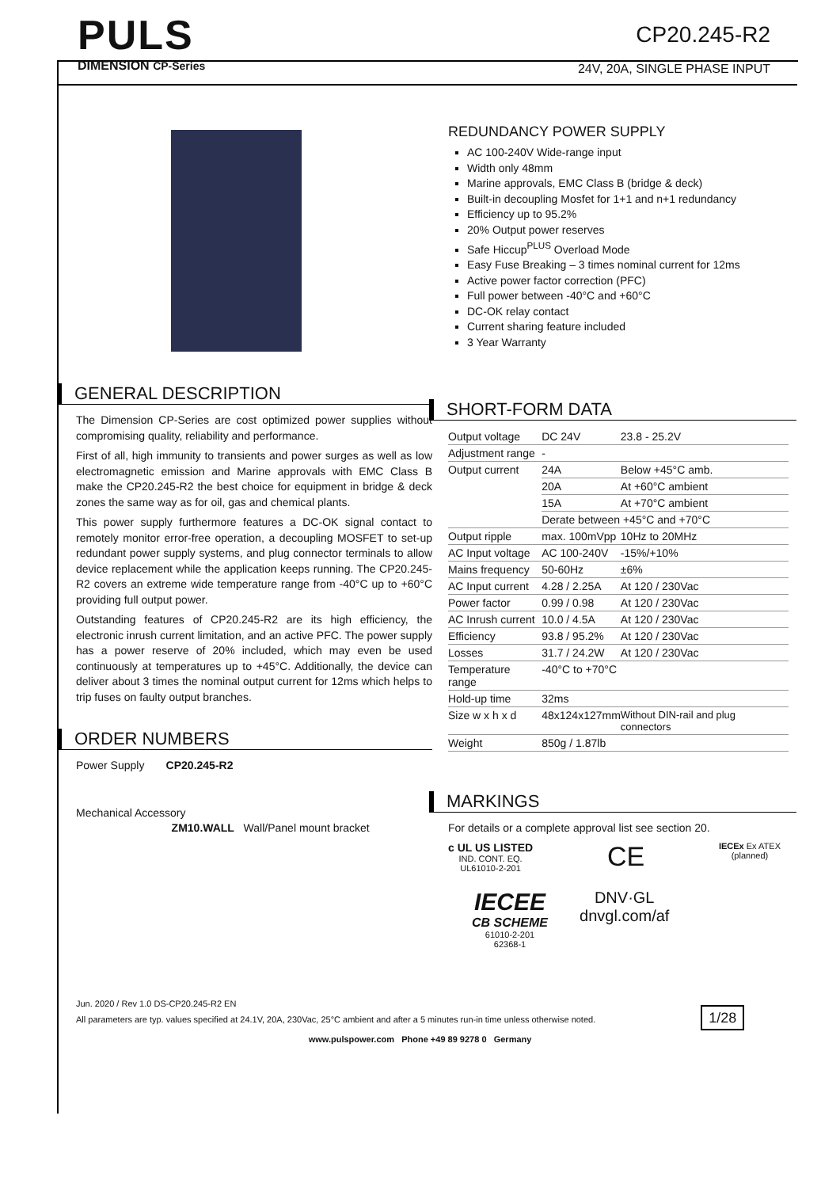PULS
DIMENSION CP-Series
CP20.245-R2
24V, 20A, SINGLE PHASE INPUT
GENERAL DESCRIPTION
The Dimension CP-Series are cost optimized power supplies without compromising quality, reliability and performance.
First of all, high immunity to transients and power surges as well as low electromagnetic emission and Marine approvals with EMC Class B make the CP20.245-R2 the best choice for equipment in bridge & deck zones the same way as for oil, gas and chemical plants.
This power supply furthermore features a DC-OK signal contact to remotely monitor error-free operation, a decoupling MOSFET to set-up redundant power supply systems, and plug connector terminals to allow device replacement while the application keeps running. The CP20.245-R2 covers an extreme wide temperature range from -40°C up to +60°C providing full output power.
Outstanding features of CP20.245-R2 are its high efficiency, the electronic inrush current limitation, and an active PFC. The power supply has a power reserve of 20% included, which may even be used continuously at temperatures up to +45°C. Additionally, the device can deliver about 3 times the nominal output current for 12ms which helps to trip fuses on faulty output branches.
ORDER NUMBERS
Power Supply CP20.245-R2
Mechanical Accessory
ZM10.WALL Wall/Panel mount bracket
REDUNDANCY POWER SUPPLY
AC 100-240V Wide-range input
Width only 48mm
Marine approvals, EMC Class B (bridge & deck)
Built-in decoupling Mosfet for 1+1 and n+1 redundancy
Efficiency up to 95.2%
20% Output power reserves
Safe Hiccup<sup>PLUS</sup> Overload Mode
Easy Fuse Breaking – 3 times nominal current for 12ms
Active power factor correction (PFC)
Full power between -40°C and +60°C
DC-OK relay contact
Current sharing feature included
3 Year Warranty
SHORT-FORM DATA
| Output voltage | DC 24V | 23.8 - 25.2V |
| Adjustment range | - | |
| Output current | 24A | Below +45°C amb. |
| | 20A | At +60°C ambient |
| | 15A | At +70°C ambient |
| | Derate between +45°C and +70°C | |
| Output ripple | max. 100mVpp | 10Hz to 20MHz |
| AC Input voltage | AC 100-240V | -15%/+10% |
| Mains frequency | 50-60Hz | ±6% |
| AC Input current | 4.28 / 2.25A | At 120 / 230Vac |
| Power factor | 0.99 / 0.98 | At 120 / 230Vac |
| AC Inrush current | 10.0 / 4.5A | At 120 / 230Vac |
| Efficiency | 93.8 / 95.2% | At 120 / 230Vac |
| Losses | 31.7 / 24.2W | At 120 / 230Vac |
| Temperature range | -40°C to +70°C | |
| Hold-up time | 32ms | |
| Size w x h x d | 48x124x127mm | Without DIN-rail and plug connectors |
| Weight | 850g / 1.87lb | |
MARKINGS
For details or a complete approval list see section 20.
c UL US LISTED
IND. CONT. EQ.
UL61010-2-201
CE
IECEx Ex ATEX
(planned)
IECEE
CB SCHEME
61010-2-201
62368-1
DNV·GL
dnvgl.com/af
Jun. 2020 / Rev 1.0 DS-CP20.245-R2 EN
All parameters are typ. values specified at 24.1V, 20A, 230Vac, 25°C ambient and after a 5 minutes run-in time unless otherwise noted. 1/28
www.pulspower.com Phone +49 89 9278 0 Germany